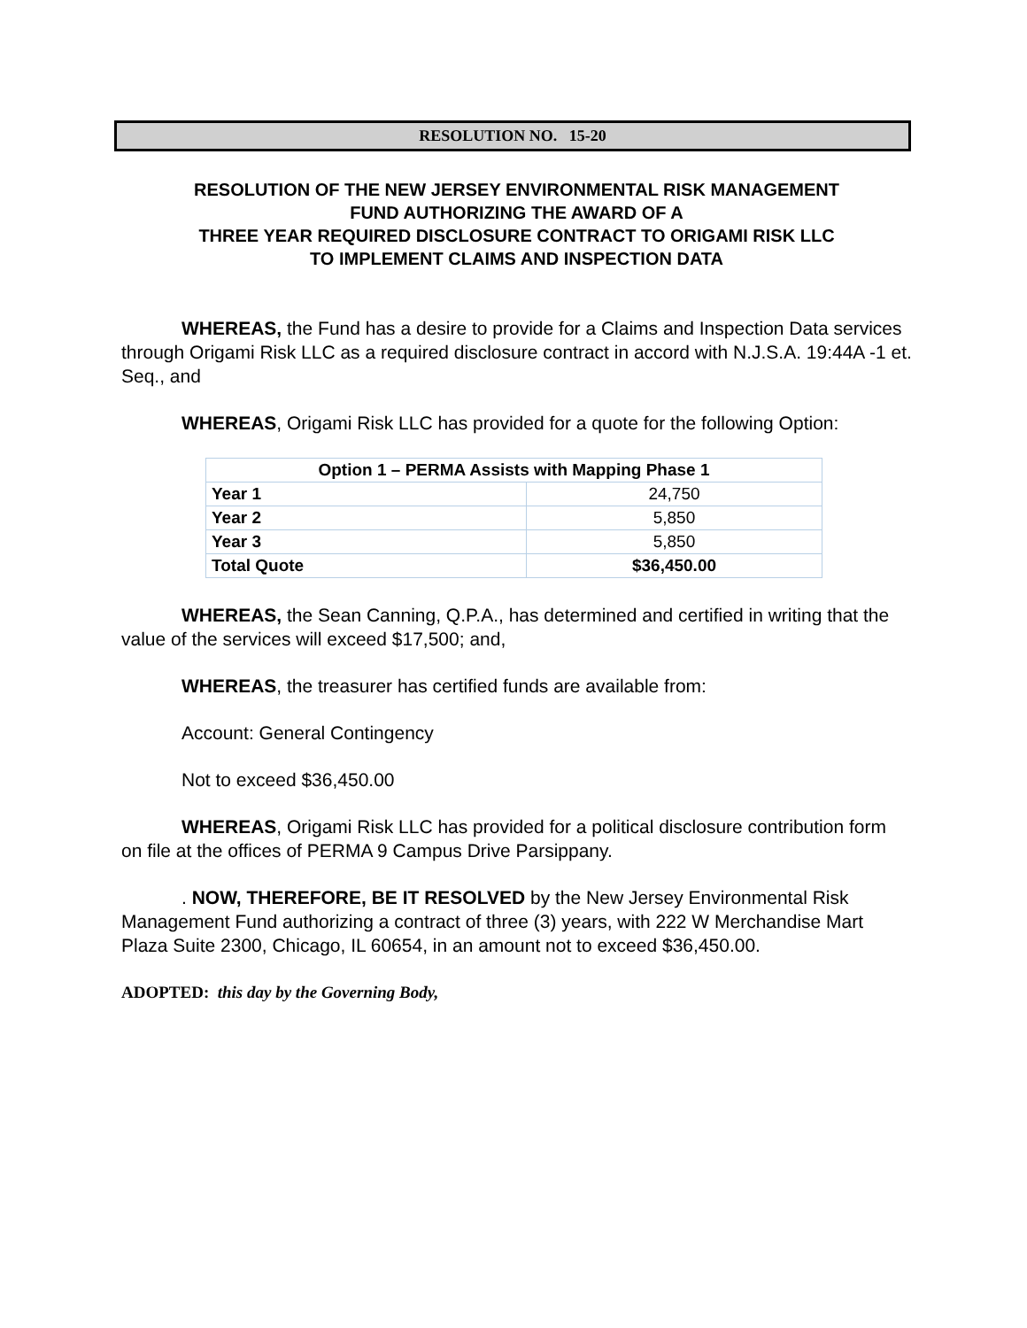RESOLUTION NO. 15-20
RESOLUTION OF THE NEW JERSEY ENVIRONMENTAL RISK MANAGEMENT
FUND AUTHORIZING THE AWARD OF A
THREE YEAR REQUIRED DISCLOSURE CONTRACT TO ORIGAMI RISK LLC
TO IMPLEMENT CLAIMS AND INSPECTION DATA
WHEREAS, the Fund has a desire to provide for a Claims and Inspection Data services through Origami Risk LLC as a required disclosure contract in accord with N.J.S.A. 19:44A -1 et. Seq., and
WHEREAS, Origami Risk LLC has provided for a quote for the following Option:
| Option 1 – PERMA Assists with Mapping Phase 1 | |
| --- | --- |
| Year 1 | 24,750 |
| Year 2 | 5,850 |
| Year 3 | 5,850 |
| Total Quote | $36,450.00 |
WHEREAS, the Sean Canning, Q.P.A., has determined and certified in writing that the value of the services will exceed $17,500; and,
WHEREAS, the treasurer has certified funds are available from:
Account: General Contingency
Not to exceed $36,450.00
WHEREAS, Origami Risk LLC has provided for a political disclosure contribution form on file at the offices of PERMA 9 Campus Drive Parsippany.
. NOW, THEREFORE, BE IT RESOLVED by the New Jersey Environmental Risk Management Fund authorizing a contract of three (3) years, with 222 W Merchandise Mart Plaza Suite 2300, Chicago, IL 60654, in an amount not to exceed $36,450.00.
ADOPTED: this day by the Governing Body,